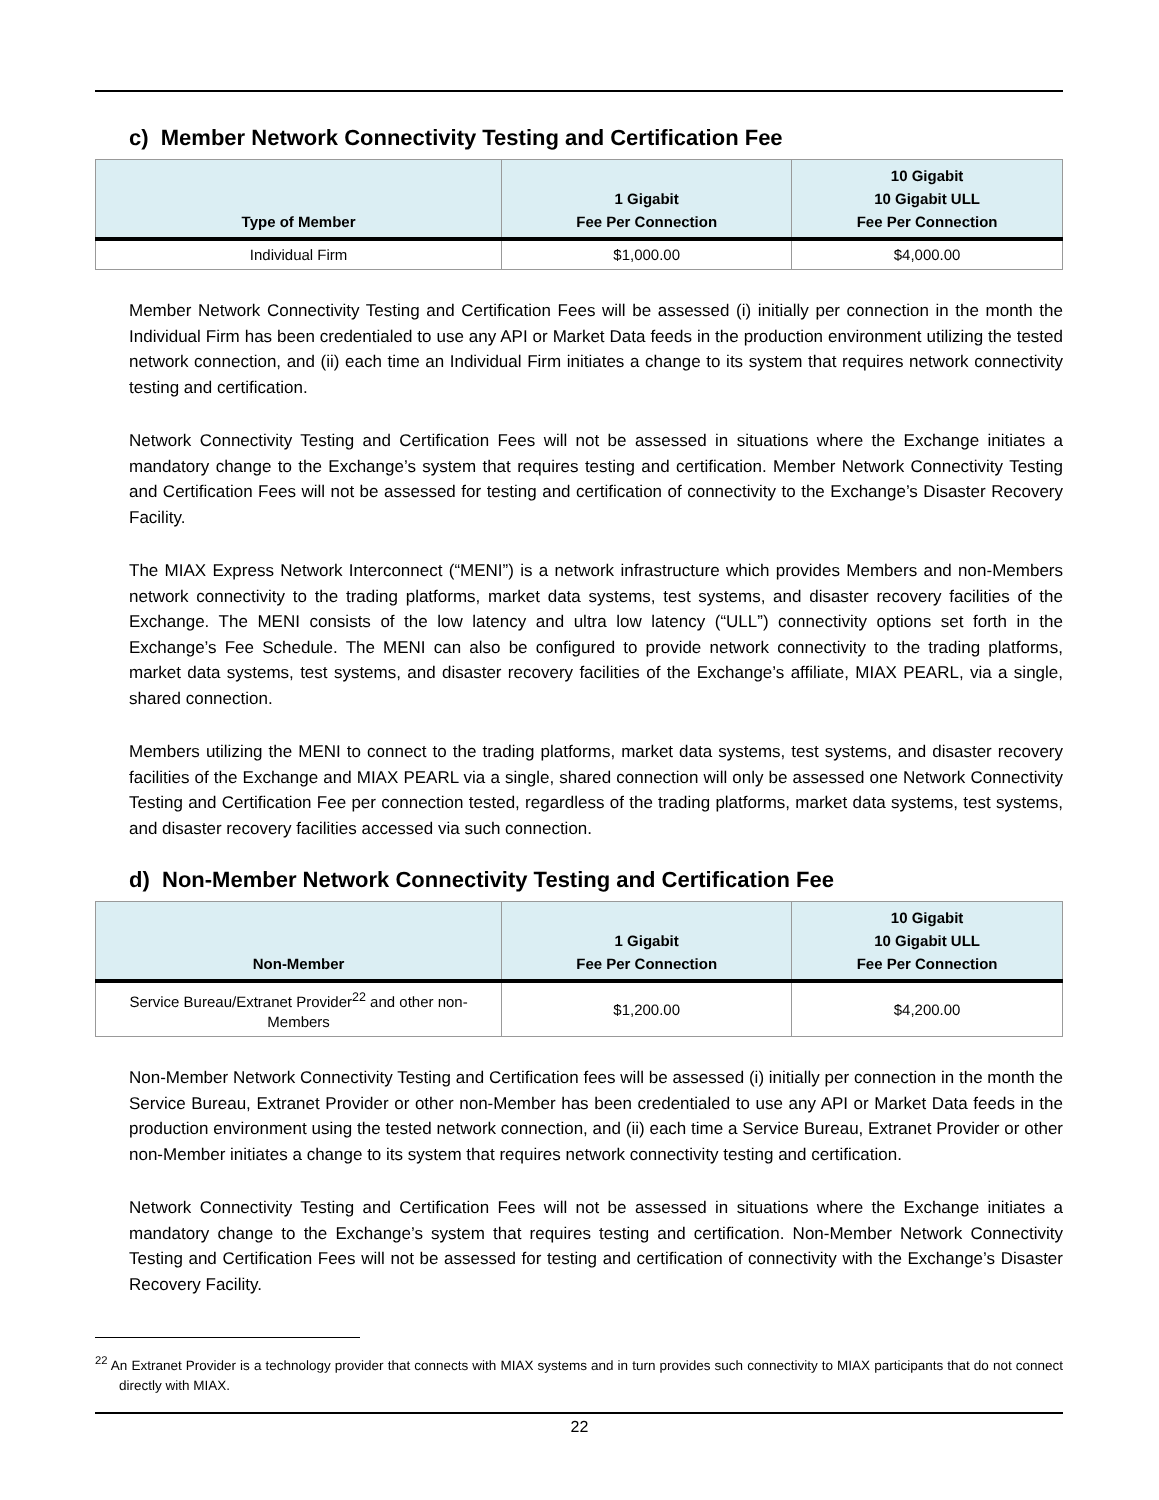c) Member Network Connectivity Testing and Certification Fee
| Type of Member | 1 Gigabit Fee Per Connection | 10 Gigabit 10 Gigabit ULL Fee Per Connection |
| --- | --- | --- |
| Individual Firm | $1,000.00 | $4,000.00 |
Member Network Connectivity Testing and Certification Fees will be assessed (i) initially per connection in the month the Individual Firm has been credentialed to use any API or Market Data feeds in the production environment utilizing the tested network connection, and (ii) each time an Individual Firm initiates a change to its system that requires network connectivity testing and certification.
Network Connectivity Testing and Certification Fees will not be assessed in situations where the Exchange initiates a mandatory change to the Exchange’s system that requires testing and certification. Member Network Connectivity Testing and Certification Fees will not be assessed for testing and certification of connectivity to the Exchange’s Disaster Recovery Facility.
The MIAX Express Network Interconnect (“MENI”) is a network infrastructure which provides Members and non-Members network connectivity to the trading platforms, market data systems, test systems, and disaster recovery facilities of the Exchange. The MENI consists of the low latency and ultra low latency (“ULL”) connectivity options set forth in the Exchange’s Fee Schedule. The MENI can also be configured to provide network connectivity to the trading platforms, market data systems, test systems, and disaster recovery facilities of the Exchange’s affiliate, MIAX PEARL, via a single, shared connection.
Members utilizing the MENI to connect to the trading platforms, market data systems, test systems, and disaster recovery facilities of the Exchange and MIAX PEARL via a single, shared connection will only be assessed one Network Connectivity Testing and Certification Fee per connection tested, regardless of the trading platforms, market data systems, test systems, and disaster recovery facilities accessed via such connection.
d) Non-Member Network Connectivity Testing and Certification Fee
| Non-Member | 1 Gigabit Fee Per Connection | 10 Gigabit 10 Gigabit ULL Fee Per Connection |
| --- | --- | --- |
| Service Bureau/Extranet Provider<sup>22</sup> and other non-Members | $1,200.00 | $4,200.00 |
Non-Member Network Connectivity Testing and Certification fees will be assessed (i) initially per connection in the month the Service Bureau, Extranet Provider or other non-Member has been credentialed to use any API or Market Data feeds in the production environment using the tested network connection, and (ii) each time a Service Bureau, Extranet Provider or other non-Member initiates a change to its system that requires network connectivity testing and certification.
Network Connectivity Testing and Certification Fees will not be assessed in situations where the Exchange initiates a mandatory change to the Exchange’s system that requires testing and certification. Non-Member Network Connectivity Testing and Certification Fees will not be assessed for testing and certification of connectivity with the Exchange’s Disaster Recovery Facility.
<sup>22</sup> An Extranet Provider is a technology provider that connects with MIAX systems and in turn provides such connectivity to MIAX participants that do not connect directly with MIAX.
22